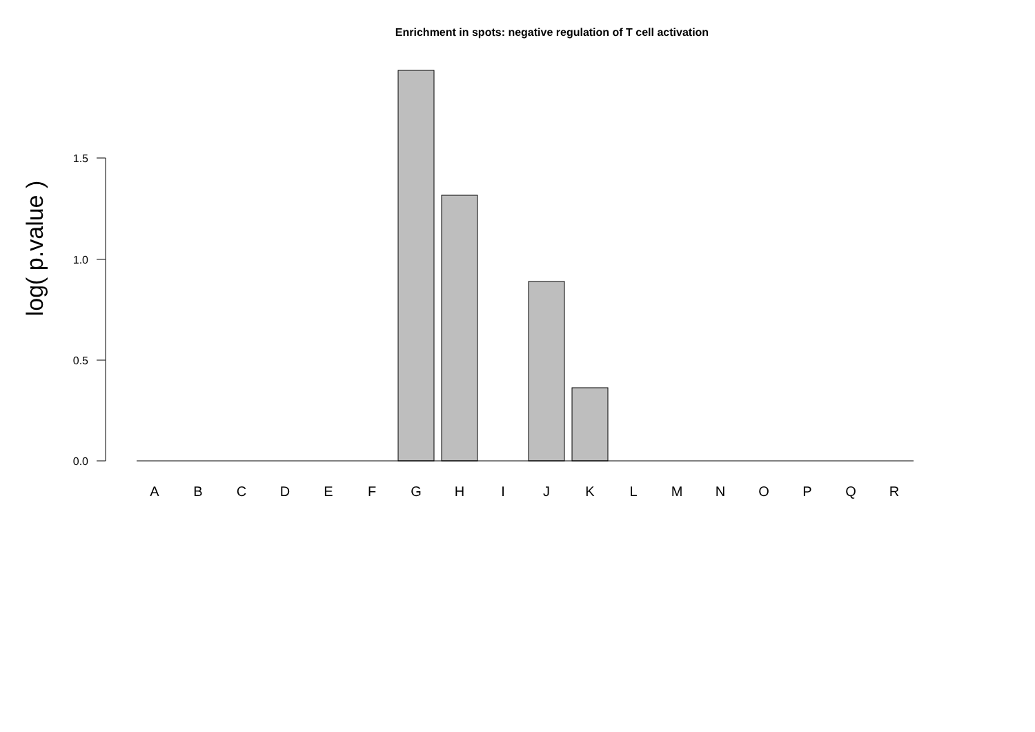Enrichment in spots: negative regulation of T cell activation
0.0
0.5
1.0
1.5
log( p.value )
A
B
C
D
E
F
G
H
I
J
K
L
M
N
O
P
Q
R